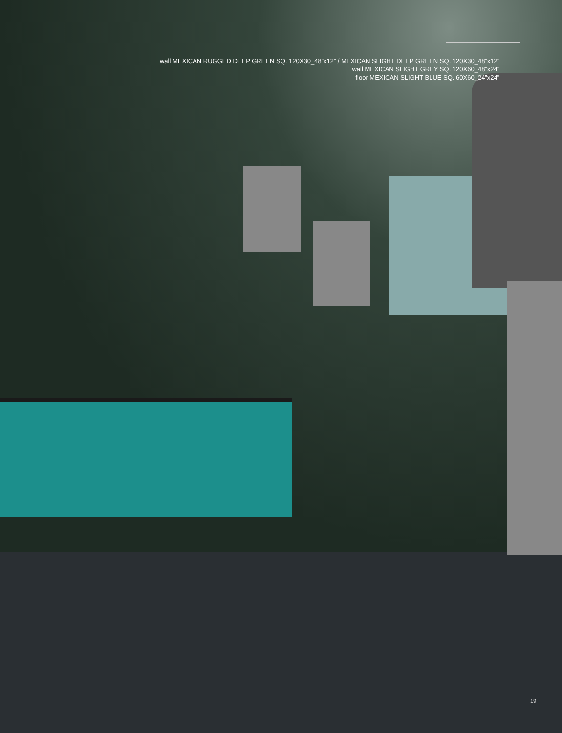wall MEXICAN RUGGED DEEP GREEN SQ. 120X30_48”x12” / MEXICAN SLIGHT DEEP GREEN SQ. 120X30_48”x12”
wall MEXICAN SLIGHT GREY SQ. 120X60_48”x24”
floor MEXICAN SLIGHT BLUE SQ. 60X60_24”x24”
19